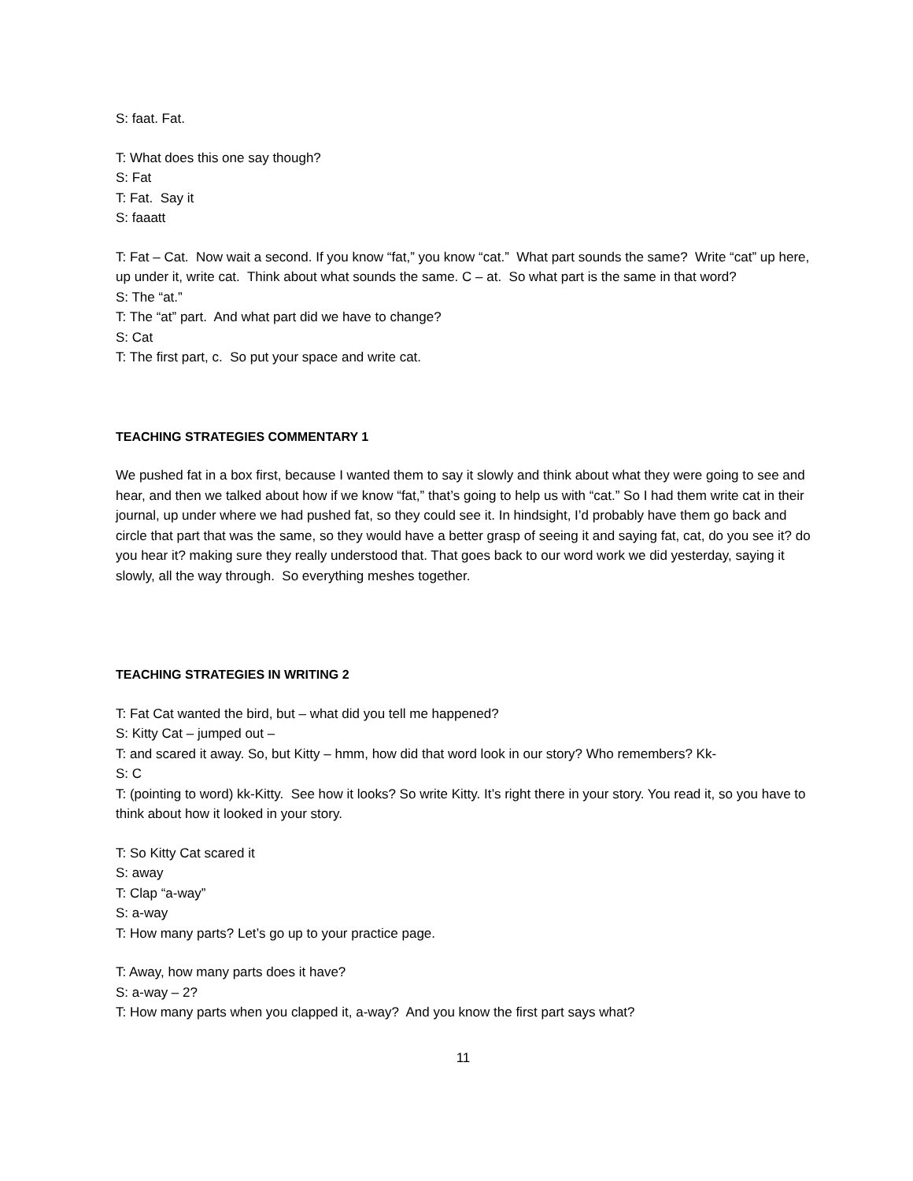S: faat. Fat.
T: What does this one say though?
S: Fat
T: Fat. Say it
S: faaatt
T: Fat – Cat. Now wait a second. If you know “fat,” you know “cat.” What part sounds the same? Write “cat” up here, up under it, write cat. Think about what sounds the same. C – at. So what part is the same in that word?
S: The “at.”
T: The “at” part. And what part did we have to change?
S: Cat
T: The first part, c. So put your space and write cat.
TEACHING STRATEGIES COMMENTARY 1
We pushed fat in a box first, because I wanted them to say it slowly and think about what they were going to see and hear, and then we talked about how if we know “fat,” that’s going to help us with “cat.” So I had them write cat in their journal, up under where we had pushed fat, so they could see it. In hindsight, I’d probably have them go back and circle that part that was the same, so they would have a better grasp of seeing it and saying fat, cat, do you see it? do you hear it? making sure they really understood that. That goes back to our word work we did yesterday, saying it slowly, all the way through. So everything meshes together.
TEACHING STRATEGIES IN WRITING 2
T: Fat Cat wanted the bird, but – what did you tell me happened?
S: Kitty Cat – jumped out –
T: and scared it away. So, but Kitty – hmm, how did that word look in our story? Who remembers? Kk-
S: C
T: (pointing to word) kk-Kitty. See how it looks? So write Kitty. It’s right there in your story. You read it, so you have to think about how it looked in your story.
T: So Kitty Cat scared it
S: away
T: Clap “a-way”
S: a-way
T: How many parts? Let’s go up to your practice page.
T: Away, how many parts does it have?
S: a-way – 2?
T: How many parts when you clapped it, a-way? And you know the first part says what?
11